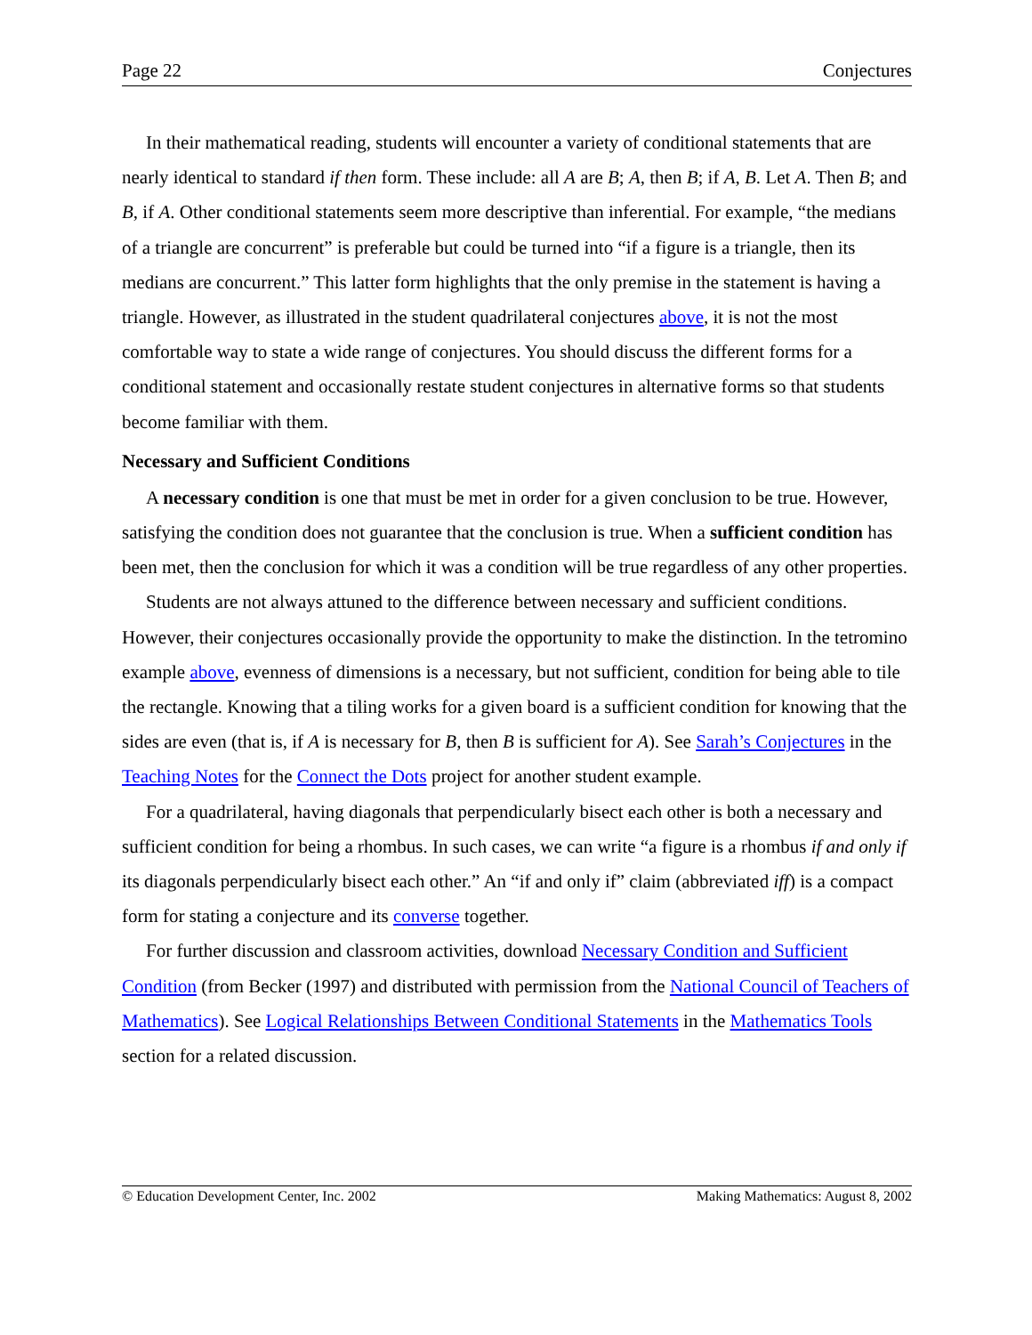Page 22 Conjectures
In their mathematical reading, students will encounter a variety of conditional statements that are nearly identical to standard if then form. These include: all A are B; A, then B; if A, B. Let A. Then B; and B, if A. Other conditional statements seem more descriptive than inferential. For example, “the medians of a triangle are concurrent” is preferable but could be turned into “if a figure is a triangle, then its medians are concurrent.” This latter form highlights that the only premise in the statement is having a triangle. However, as illustrated in the student quadrilateral conjectures above, it is not the most comfortable way to state a wide range of conjectures. You should discuss the different forms for a conditional statement and occasionally restate student conjectures in alternative forms so that students become familiar with them.
Necessary and Sufficient Conditions
A necessary condition is one that must be met in order for a given conclusion to be true. However, satisfying the condition does not guarantee that the conclusion is true. When a sufficient condition has been met, then the conclusion for which it was a condition will be true regardless of any other properties.
Students are not always attuned to the difference between necessary and sufficient conditions. However, their conjectures occasionally provide the opportunity to make the distinction. In the tetromino example above, evenness of dimensions is a necessary, but not sufficient, condition for being able to tile the rectangle. Knowing that a tiling works for a given board is a sufficient condition for knowing that the sides are even (that is, if A is necessary for B, then B is sufficient for A). See Sarah’s Conjectures in the Teaching Notes for the Connect the Dots project for another student example.
For a quadrilateral, having diagonals that perpendicularly bisect each other is both a necessary and sufficient condition for being a rhombus. In such cases, we can write “a figure is a rhombus if and only if its diagonals perpendicularly bisect each other.” An “if and only if” claim (abbreviated iff) is a compact form for stating a conjecture and its converse together.
For further discussion and classroom activities, download Necessary Condition and Sufficient Condition (from Becker (1997) and distributed with permission from the National Council of Teachers of Mathematics). See Logical Relationships Between Conditional Statements in the Mathematics Tools section for a related discussion.
© Education Development Center, Inc. 2002 Making Mathematics: August 8, 2002